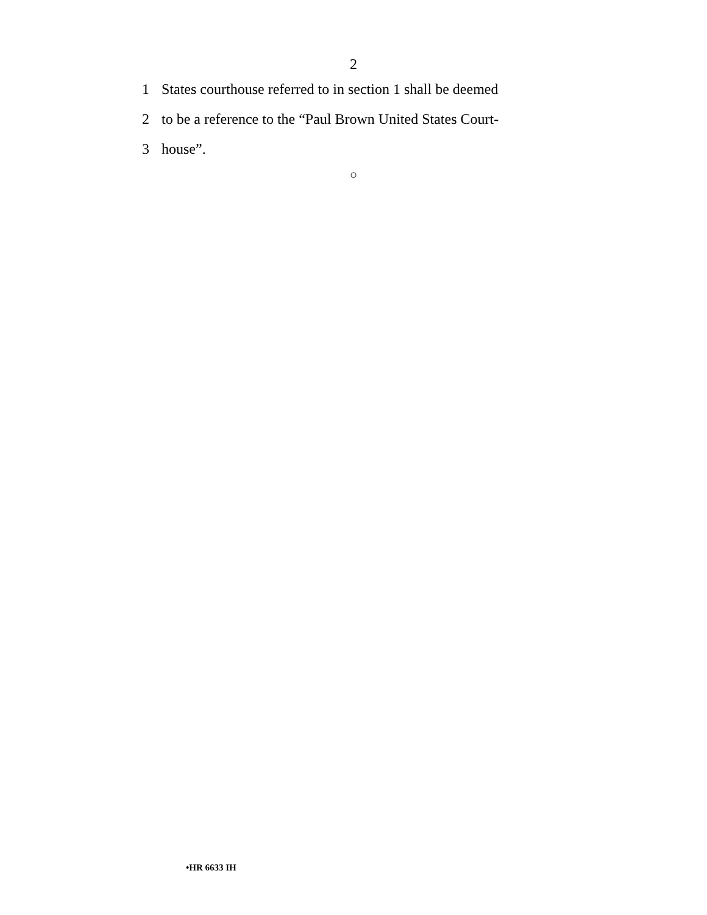2
1 States courthouse referred to in section 1 shall be deemed
2 to be a reference to the “Paul Brown United States Court-
3 house”.
○
•HR 6633 IH